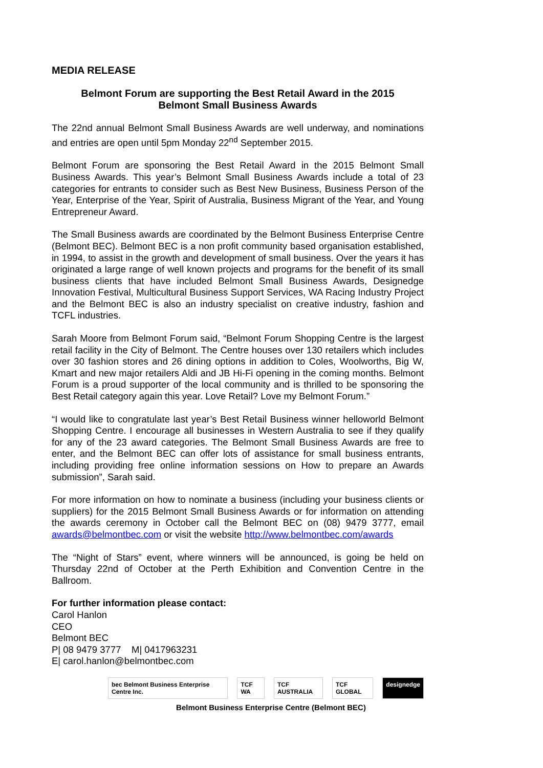MEDIA RELEASE
Belmont Forum are supporting the Best Retail Award in the 2015
Belmont Small Business Awards
The 22nd annual Belmont Small Business Awards are well underway, and nominations and entries are open until 5pm Monday 22<sup>nd</sup> September 2015.
Belmont Forum are sponsoring the Best Retail Award in the 2015 Belmont Small Business Awards. This year’s Belmont Small Business Awards include a total of 23 categories for entrants to consider such as Best New Business, Business Person of the Year, Enterprise of the Year, Spirit of Australia, Business Migrant of the Year, and Young Entrepreneur Award.
The Small Business awards are coordinated by the Belmont Business Enterprise Centre (Belmont BEC). Belmont BEC is a non profit community based organisation established, in 1994, to assist in the growth and development of small business. Over the years it has originated a large range of well known projects and programs for the benefit of its small business clients that have included Belmont Small Business Awards, Designedge Innovation Festival, Multicultural Business Support Services, WA Racing Industry Project and the Belmont BEC is also an industry specialist on creative industry, fashion and TCFL industries.
Sarah Moore from Belmont Forum said, “Belmont Forum Shopping Centre is the largest retail facility in the City of Belmont. The Centre houses over 130 retailers which includes over 30 fashion stores and 26 dining options in addition to Coles, Woolworths, Big W, Kmart and new major retailers Aldi and JB Hi-Fi opening in the coming months. Belmont Forum is a proud supporter of the local community and is thrilled to be sponsoring the Best Retail category again this year. Love Retail? Love my Belmont Forum.”
“I would like to congratulate last year’s Best Retail Business winner helloworld Belmont Shopping Centre. I encourage all businesses in Western Australia to see if they qualify for any of the 23 award categories. The Belmont Small Business Awards are free to enter, and the Belmont BEC can offer lots of assistance for small business entrants, including providing free online information sessions on How to prepare an Awards submission”, Sarah said.
For more information on how to nominate a business (including your business clients or suppliers) for the 2015 Belmont Small Business Awards or for information on attending the awards ceremony in October call the Belmont BEC on (08) 9479 3777, email awards@belmontbec.com or visit the website http://www.belmontbec.com/awards
The “Night of Stars” event, where winners will be announced, is going be held on Thursday 22nd of October at the Perth Exhibition and Convention Centre in the Ballroom.
For further information please contact:
Carol Hanlon
CEO
Belmont BEC
P| 08 9479 3777 M| 0417963231
E| carol.hanlon@belmontbec.com
bec Belmont Business Enterprise Centre Inc. TCF WA TCF AUSTRALIA TCF GLOBAL designedge
Belmont Business Enterprise Centre (Belmont BEC)